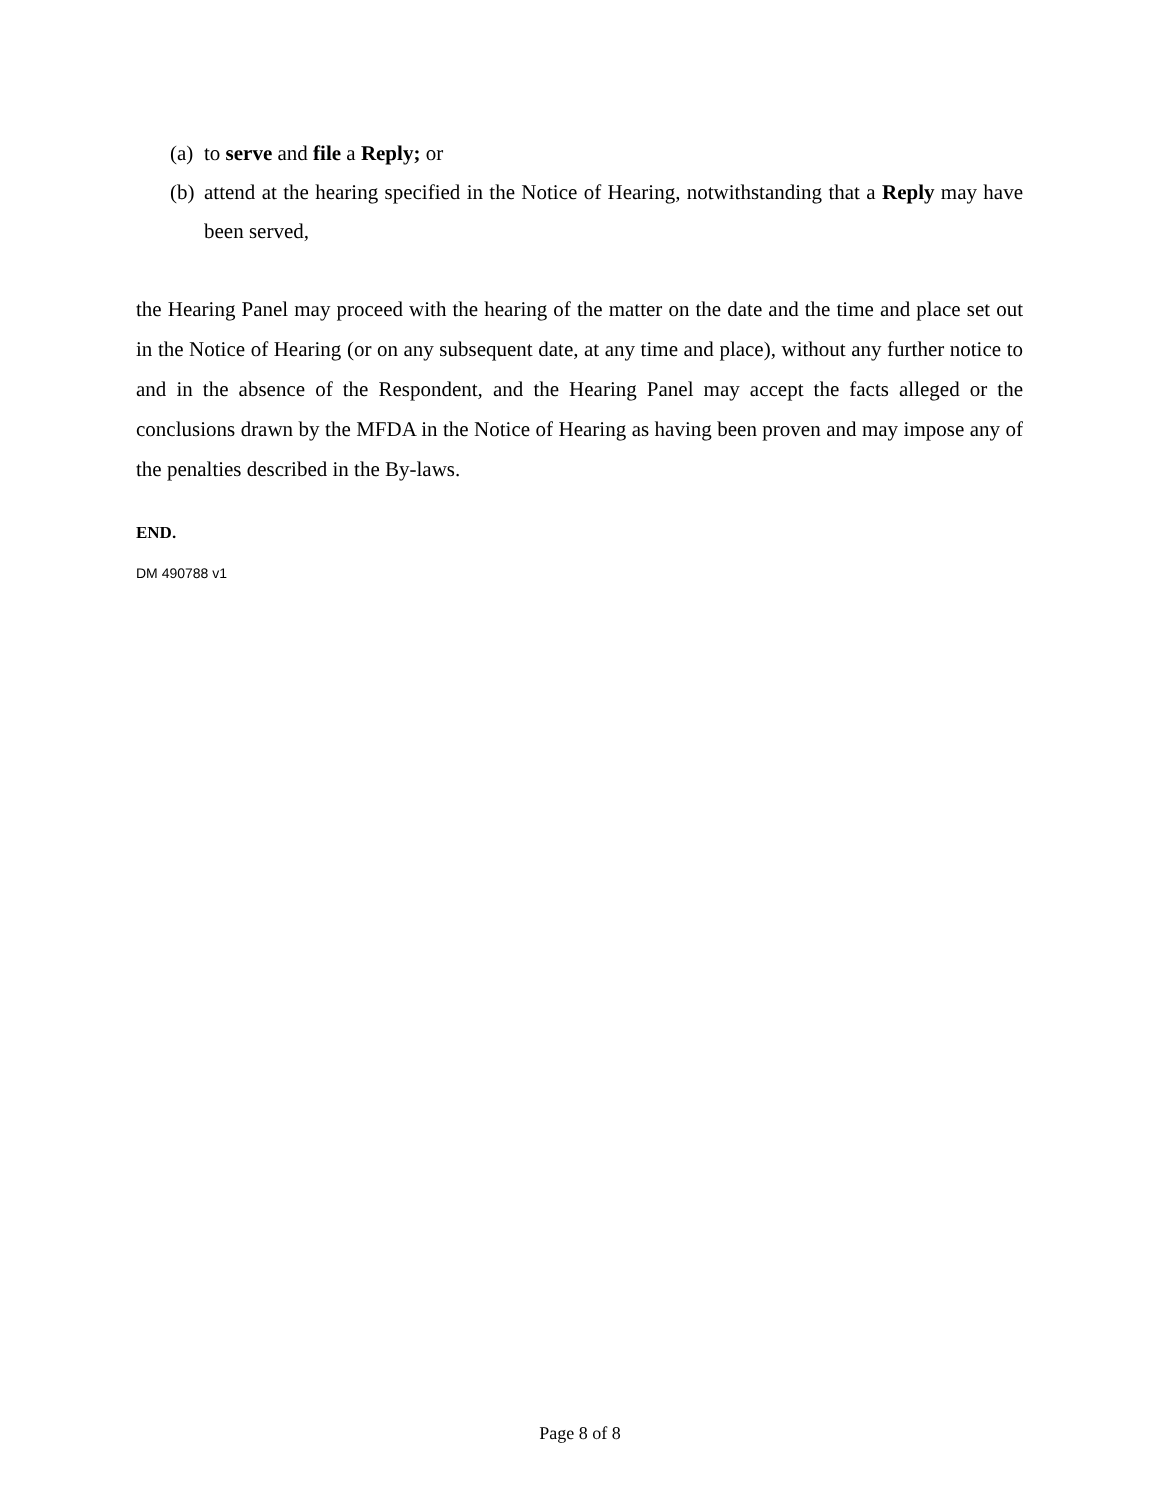(a) to serve and file a Reply; or
(b) attend at the hearing specified in the Notice of Hearing, notwithstanding that a Reply may have been served,
the Hearing Panel may proceed with the hearing of the matter on the date and the time and place set out in the Notice of Hearing (or on any subsequent date, at any time and place), without any further notice to and in the absence of the Respondent, and the Hearing Panel may accept the facts alleged or the conclusions drawn by the MFDA in the Notice of Hearing as having been proven and may impose any of the penalties described in the By-laws.
END.
DM 490788 v1
Page 8 of 8